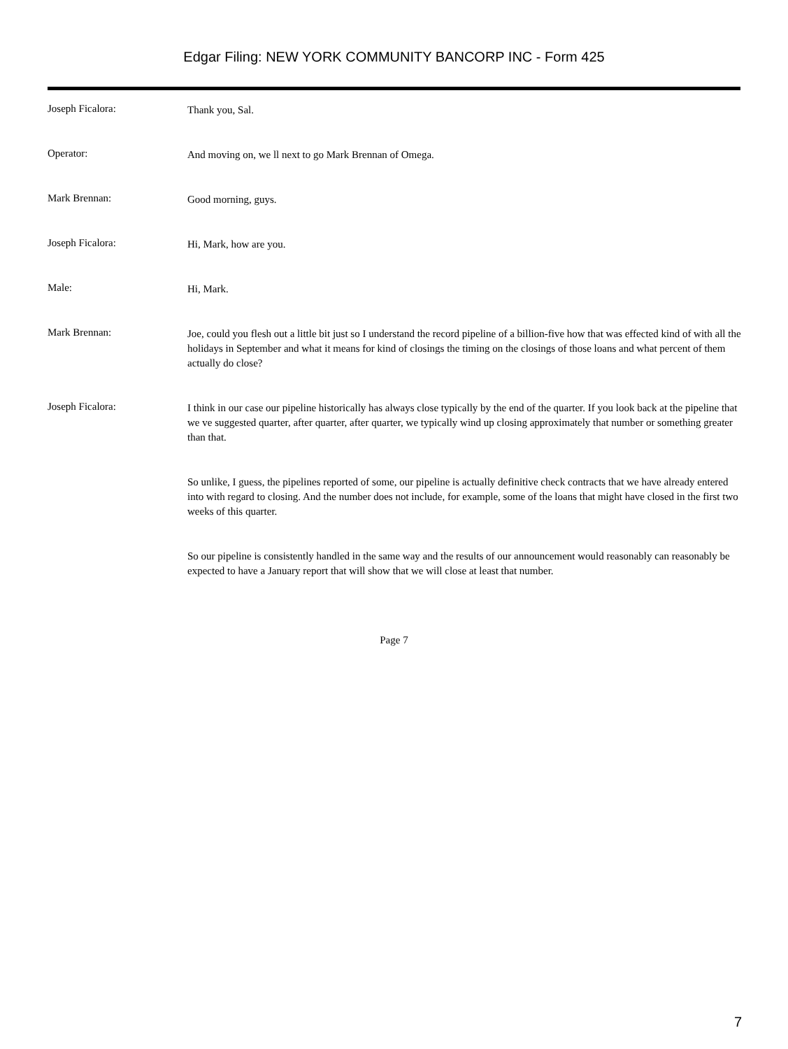Edgar Filing: NEW YORK COMMUNITY BANCORP INC - Form 425
Joseph Ficalora:
Thank you, Sal.
Operator:
And moving on, we ll next to go Mark Brennan of Omega.
Mark Brennan:
Good morning, guys.
Joseph Ficalora:
Hi, Mark, how are you.
Male:
Hi, Mark.
Mark Brennan:
Joe, could you flesh out a little bit just so I understand the record pipeline of a billion-five how that was effected kind of with all the holidays in September and what it means for kind of closings the timing on the closings of those loans and what percent of them actually do close?
Joseph Ficalora:
I think in our case our pipeline historically has always close typically by the end of the quarter. If you look back at the pipeline that we ve suggested quarter, after quarter, after quarter, we typically wind up closing approximately that number or something greater than that.
So unlike, I guess, the pipelines reported of some, our pipeline is actually definitive check contracts that we have already entered into with regard to closing. And the number does not include, for example, some of the loans that might have closed in the first two weeks of this quarter.
So our pipeline is consistently handled in the same way and the results of our announcement would reasonably can reasonably be expected to have a January report that will show that we will close at least that number.
Page 7
7